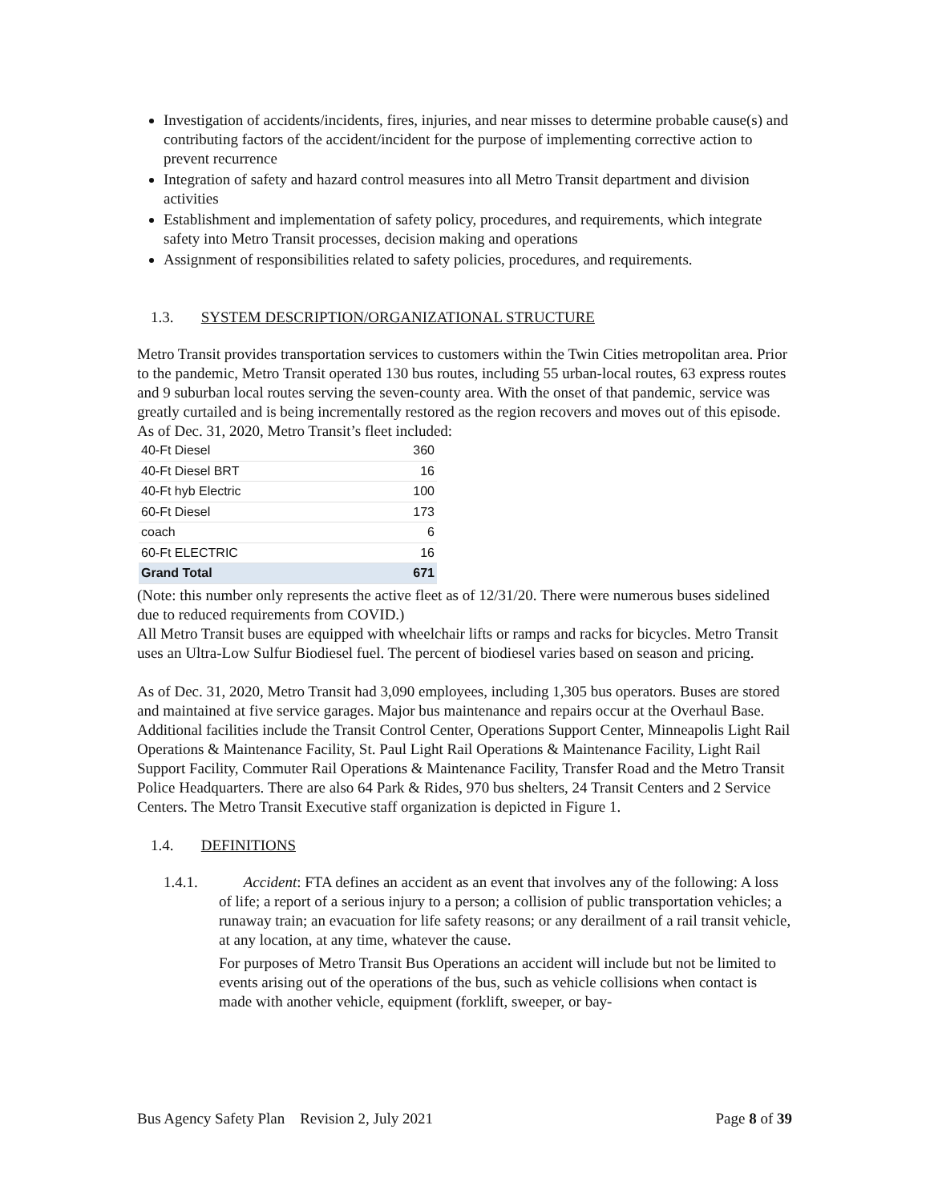Investigation of accidents/incidents, fires, injuries, and near misses to determine probable cause(s) and contributing factors of the accident/incident for the purpose of implementing corrective action to prevent recurrence
Integration of safety and hazard control measures into all Metro Transit department and division activities
Establishment and implementation of safety policy, procedures, and requirements, which integrate safety into Metro Transit processes, decision making and operations
Assignment of responsibilities related to safety policies, procedures, and requirements.
1.3. SYSTEM DESCRIPTION/ORGANIZATIONAL STRUCTURE
Metro Transit provides transportation services to customers within the Twin Cities metropolitan area. Prior to the pandemic, Metro Transit operated 130 bus routes, including 55 urban-local routes, 63 express routes and 9 suburban local routes serving the seven-county area. With the onset of that pandemic, service was greatly curtailed and is being incrementally restored as the region recovers and moves out of this episode. As of Dec. 31, 2020, Metro Transit’s fleet included:
| 40-Ft Diesel | 360 |
| 40-Ft Diesel BRT | 16 |
| 40-Ft hyb Electric | 100 |
| 60-Ft Diesel | 173 |
| coach | 6 |
| 60-Ft ELECTRIC | 16 |
| Grand Total | 671 |
(Note: this number only represents the active fleet as of 12/31/20. There were numerous buses sidelined due to reduced requirements from COVID.)
All Metro Transit buses are equipped with wheelchair lifts or ramps and racks for bicycles. Metro Transit uses an Ultra-Low Sulfur Biodiesel fuel. The percent of biodiesel varies based on season and pricing.
As of Dec. 31, 2020, Metro Transit had 3,090 employees, including 1,305 bus operators. Buses are stored and maintained at five service garages. Major bus maintenance and repairs occur at the Overhaul Base. Additional facilities include the Transit Control Center, Operations Support Center, Minneapolis Light Rail Operations & Maintenance Facility, St. Paul Light Rail Operations & Maintenance Facility, Light Rail Support Facility, Commuter Rail Operations & Maintenance Facility, Transfer Road and the Metro Transit Police Headquarters. There are also 64 Park & Rides, 970 bus shelters, 24 Transit Centers and 2 Service Centers. The Metro Transit Executive staff organization is depicted in Figure 1.
1.4. DEFINITIONS
1.4.1. Accident: FTA defines an accident as an event that involves any of the following: A loss of life; a report of a serious injury to a person; a collision of public transportation vehicles; a runaway train; an evacuation for life safety reasons; or any derailment of a rail transit vehicle, at any location, at any time, whatever the cause.
For purposes of Metro Transit Bus Operations an accident will include but not be limited to events arising out of the operations of the bus, such as vehicle collisions when contact is made with another vehicle, equipment (forklift, sweeper, or bay-
Bus Agency Safety Plan Revision 2, July 2021 Page 8 of 39